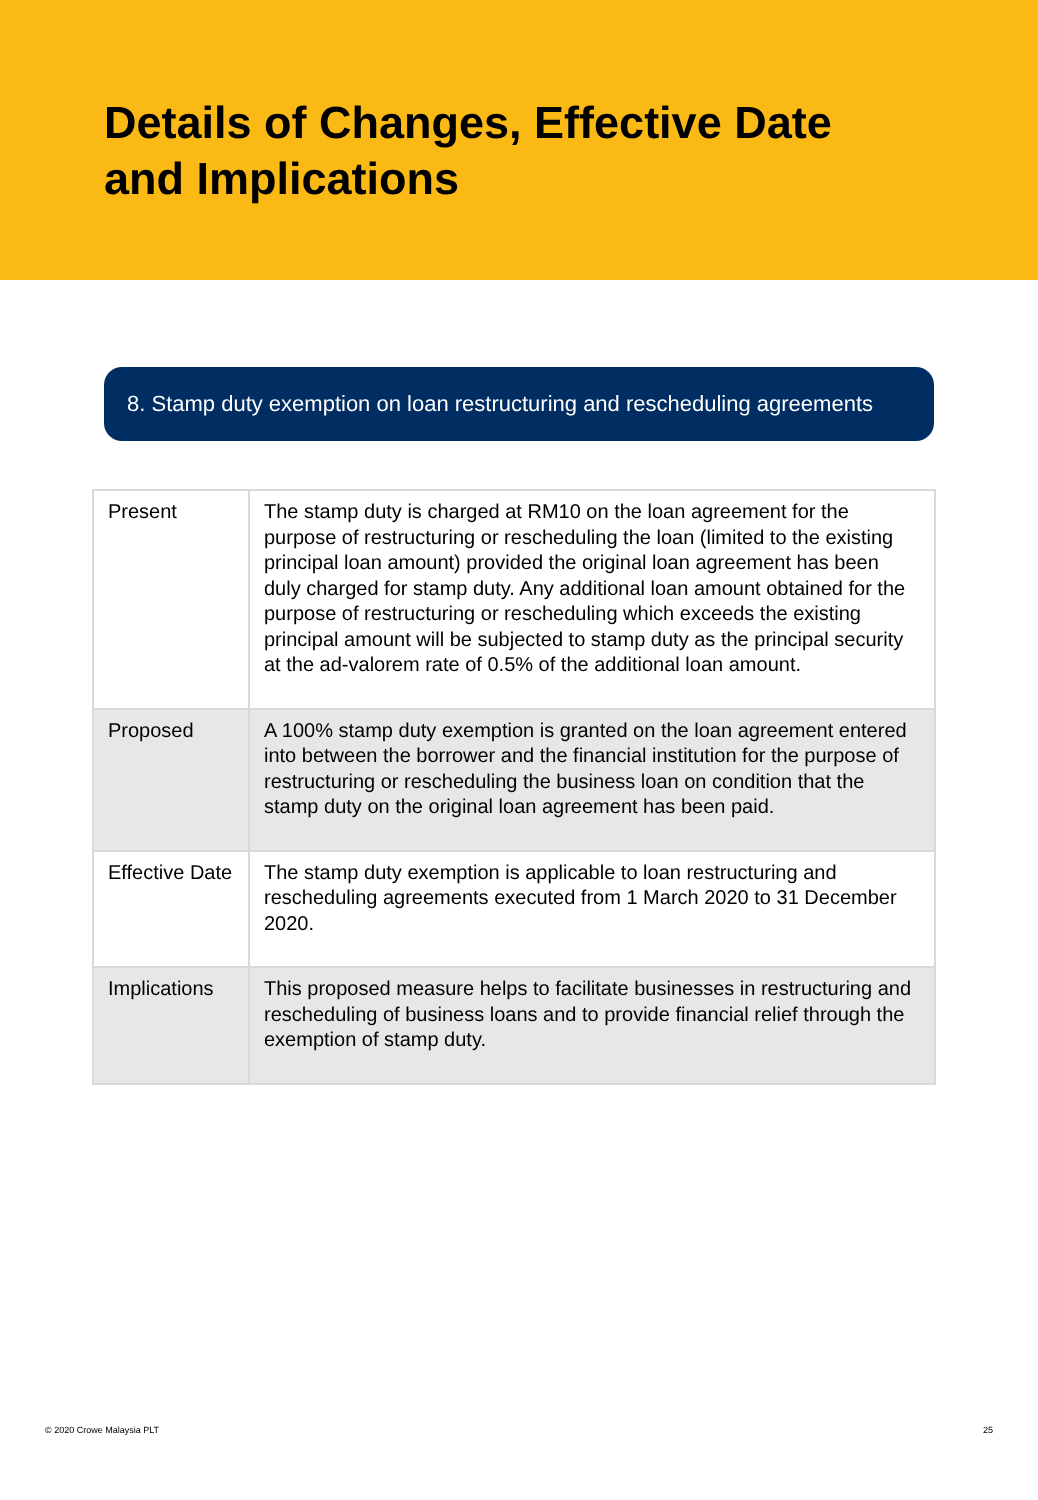Details of Changes, Effective Date
and Implications
8. Stamp duty exemption on loan restructuring and rescheduling agreements
| Present | The stamp duty is charged at RM10 on the loan agreement for the purpose of restructuring or rescheduling the loan (limited to the existing principal loan amount) provided the original loan agreement has been duly charged for stamp duty. Any additional loan amount obtained for the purpose of restructuring or rescheduling which exceeds the existing principal amount will be subjected to stamp duty as the principal security at the ad-valorem rate of 0.5% of the additional loan amount. |
| Proposed | A 100% stamp duty exemption is granted on the loan agreement entered into between the borrower and the financial institution for the purpose of restructuring or rescheduling the business loan on condition that the stamp duty on the original loan agreement has been paid. |
| Effective Date | The stamp duty exemption is applicable to loan restructuring and rescheduling agreements executed from 1 March 2020 to 31 December 2020. |
| Implications | This proposed measure helps to facilitate businesses in restructuring and rescheduling of business loans and to provide financial relief through the exemption of stamp duty. |
© 2020 Crowe Malaysia PLT 25